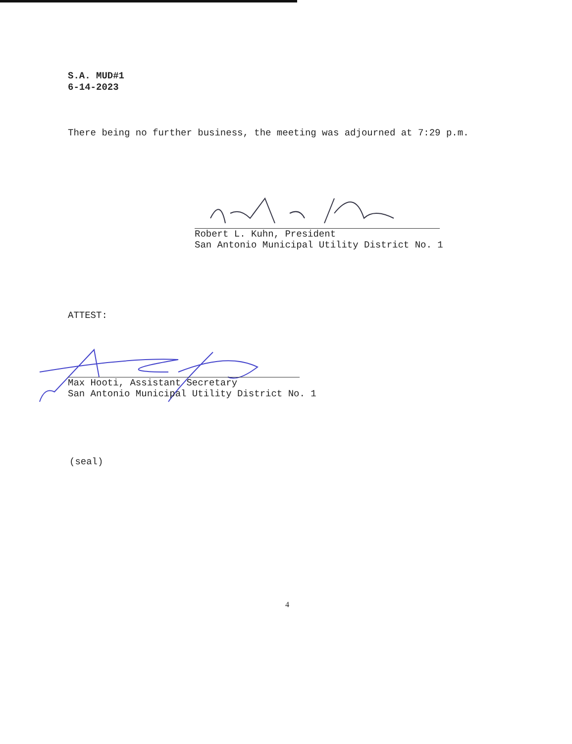S.A. MUD#1
6-14-2023
There being no further business, the meeting was adjourned at 7:29 p.m.
Robert L. Kuhn, President
San Antonio Municipal Utility District No. 1
ATTEST:
Max Hooti, Assistant Secretary
San Antonio Municipal Utility District No. 1
(seal)
4